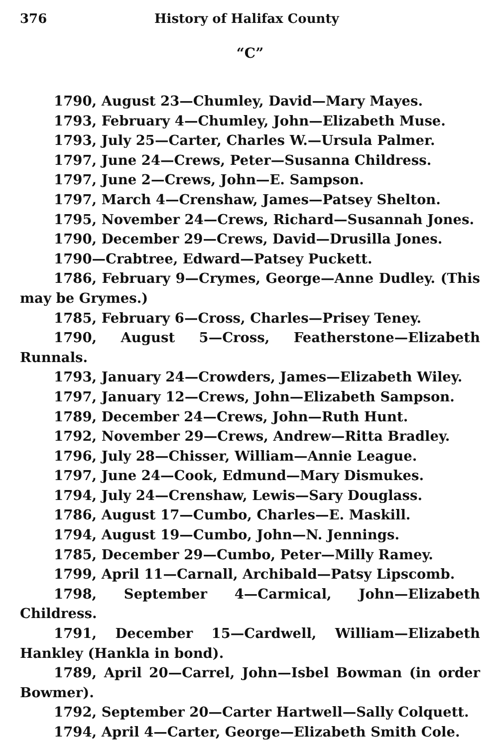376 History of Halifax County
“C”
1790, August 23—Chumley, David—Mary Mayes.
1793, February 4—Chumley, John—Elizabeth Muse.
1793, July 25—Carter, Charles W.—Ursula Palmer.
1797, June 24—Crews, Peter—Susanna Childress.
1797, June 2—Crews, John—E. Sampson.
1797, March 4—Crenshaw, James—Patsey Shelton.
1795, November 24—Crews, Richard—Susannah Jones.
1790, December 29—Crews, David—Drusilla Jones.
1790—Crabtree, Edward—Patsey Puckett.
1786, February 9—Crymes, George—Anne Dudley. (This may be Grymes.)
1785, February 6—Cross, Charles—Prisey Teney.
1790, August 5—Cross, Featherstone—Elizabeth Runnals.
1793, January 24—Crowders, James—Elizabeth Wiley.
1797, January 12—Crews, John—Elizabeth Sampson.
1789, December 24—Crews, John—Ruth Hunt.
1792, November 29—Crews, Andrew—Ritta Bradley.
1796, July 28—Chisser, William—Annie League.
1797, June 24—Cook, Edmund—Mary Dismukes.
1794, July 24—Crenshaw, Lewis—Sary Douglass.
1786, August 17—Cumbo, Charles—E. Maskill.
1794, August 19—Cumbo, John—N. Jennings.
1785, December 29—Cumbo, Peter—Milly Ramey.
1799, April 11—Carnall, Archibald—Patsy Lipscomb.
1798, September 4—Carmical, John—Elizabeth Childress.
1791, December 15—Cardwell, William—Elizabeth Hankley (Hankla in bond).
1789, April 20—Carrel, John—Isbel Bowman (in order Bowmer).
1792, September 20—Carter Hartwell—Sally Colquett.
1794, April 4—Carter, George—Elizabeth Smith Cole.